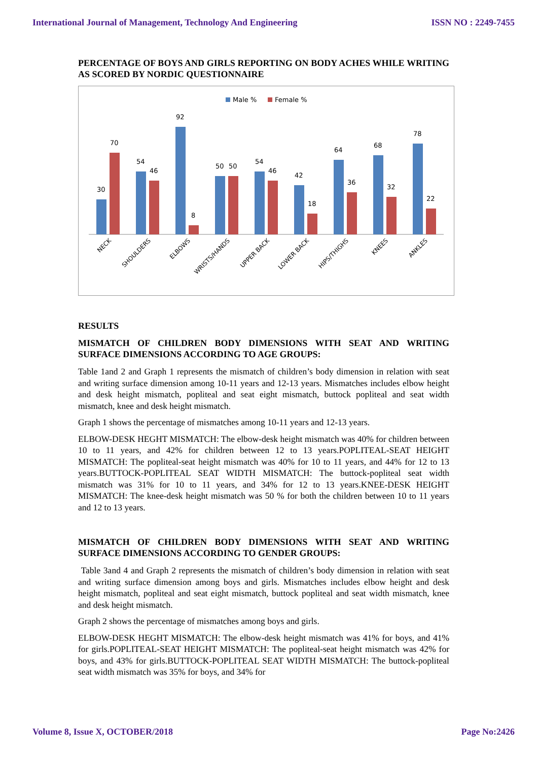International Journal of Management, Technology And Engineering ISSN NO : 2249-7455
PERCENTAGE OF BOYS AND GIRLS REPORTING ON BODY ACHES WHILE WRITING AS SCORED BY NORDIC QUESTIONNAIRE
Male %
Female %
30
70
54
46
92
8
50
50
54
46
42
18
64
36
68
32
78
22
NECK
SHOULDERS
ELBOWS
WRISTS/HANDS
UPPER BACK
LOWER BACK
HIPS/THIGHS
KNEES
ANKLES
RESULTS
MISMATCH OF CHILDREN BODY DIMENSIONS WITH SEAT AND WRITING SURFACE DIMENSIONS ACCORDING TO AGE GROUPS:
Table 1and 2 and Graph 1 represents the mismatch of children’s body dimension in relation with seat and writing surface dimension among 10-11 years and 12-13 years. Mismatches includes elbow height and desk height mismatch, popliteal and seat eight mismatch, buttock popliteal and seat width mismatch, knee and desk height mismatch.
Graph 1 shows the percentage of mismatches among 10-11 years and 12-13 years.
ELBOW-DESK HEGHT MISMATCH: The elbow-desk height mismatch was 40% for children between 10 to 11 years, and 42% for children between 12 to 13 years.POPLITEAL-SEAT HEIGHT MISMATCH: The popliteal-seat height mismatch was 40% for 10 to 11 years, and 44% for 12 to 13 years.BUTTOCK-POPLITEAL SEAT WIDTH MISMATCH: The buttock-popliteal seat width mismatch was 31% for 10 to 11 years, and 34% for 12 to 13 years.KNEE-DESK HEIGHT MISMATCH: The knee-desk height mismatch was 50 % for both the children between 10 to 11 years and 12 to 13 years.
MISMATCH OF CHILDREN BODY DIMENSIONS WITH SEAT AND WRITING SURFACE DIMENSIONS ACCORDING TO GENDER GROUPS:
Table 3and 4 and Graph 2 represents the mismatch of children’s body dimension in relation with seat and writing surface dimension among boys and girls. Mismatches includes elbow height and desk height mismatch, popliteal and seat eight mismatch, buttock popliteal and seat width mismatch, knee and desk height mismatch.
Graph 2 shows the percentage of mismatches among boys and girls.
ELBOW-DESK HEGHT MISMATCH: The elbow-desk height mismatch was 41% for boys, and 41% for girls.POPLITEAL-SEAT HEIGHT MISMATCH: The popliteal-seat height mismatch was 42% for boys, and 43% for girls.BUTTOCK-POPLITEAL SEAT WIDTH MISMATCH: The buttock-popliteal seat width mismatch was 35% for boys, and 34% for
Volume 8, Issue X, OCTOBER/2018 Page No:2426